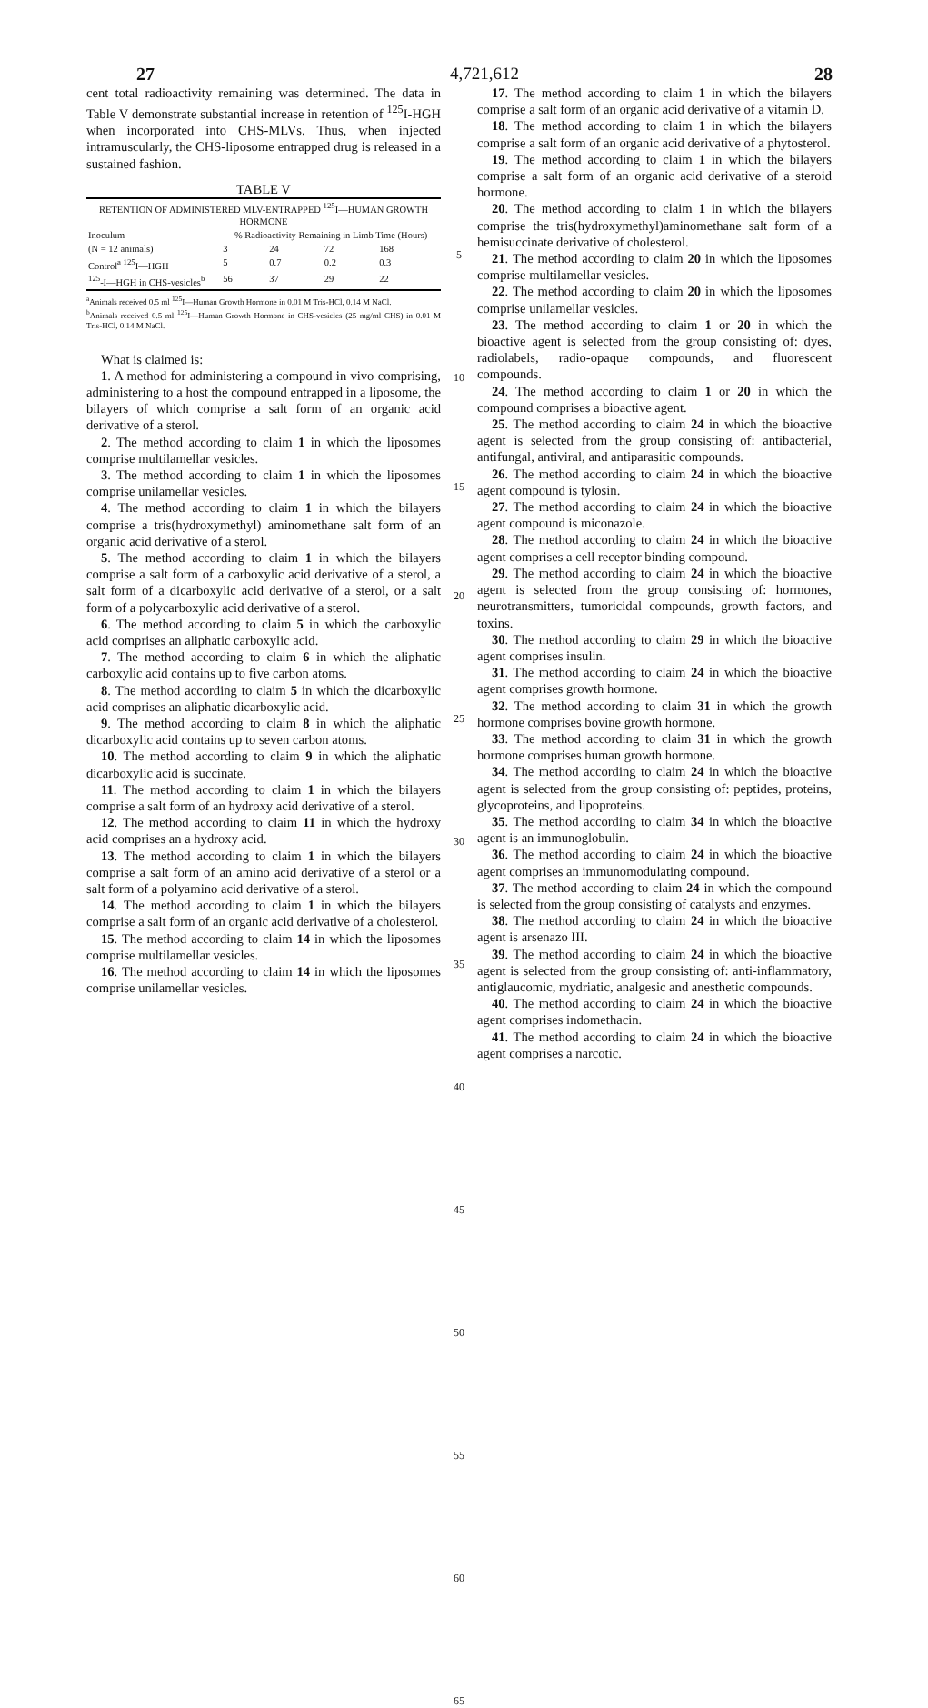27 4,721,612 28
cent total radioactivity remaining was determined. The data in Table V demonstrate substantial increase in retention of <sup>125</sup>I-HGH when incorporated into CHS-MLVs. Thus, when injected intramuscularly, the CHS-liposome entrapped drug is released in a sustained fashion.
TABLE V
| RETENTION OF ADMINISTERED MLV-ENTRAPPED <sup>125</sup>I—HUMAN GROWTH HORMONE | | | | |
| --- | --- | --- | --- | --- |
| Inoculum | % Radioactivity Remaining in Limb Time (Hours) | | | |
| (N = 12 animals) | 3 | 24 | 72 | 168 |
| Control<sup>a</sup> <sup>125</sup>I—HGH | 5 | 0.7 | 0.2 | 0.3 |
| <sup>125</sup>-I—HGH in CHS-vesicles<sup>b</sup> | 56 | 37 | 29 | 22 |
<sup>a</sup> Animals received 0.5 ml <sup>125</sup>I—Human Growth Hormone in 0.01 M Tris-HCl, 0.14 M NaCl.
<sup>b</sup> Animals received 0.5 ml <sup>125</sup>I—Human Growth Hormone in CHS-vesicles (25 mg/ml CHS) in 0.01 M Tris-HCl, 0.14 M NaCl.
What is claimed is:
1. A method for administering a compound in vivo comprising, administering to a host the compound entrapped in a liposome, the bilayers of which comprise a salt form of an organic acid derivative of a sterol.
2. The method according to claim 1 in which the liposomes comprise multilamellar vesicles.
3. The method according to claim 1 in which the liposomes comprise unilamellar vesicles.
4. The method according to claim 1 in which the bilayers comprise a tris(hydroxymethyl) aminomethane salt form of an organic acid derivative of a sterol.
5. The method according to claim 1 in which the bilayers comprise a salt form of a carboxylic acid derivative of a sterol, a salt form of a dicarboxylic acid derivative of a sterol, or a salt form of a polycarboxylic acid derivative of a sterol.
6. The method according to claim 5 in which the carboxylic acid comprises an aliphatic carboxylic acid.
7. The method according to claim 6 in which the aliphatic carboxylic acid contains up to five carbon atoms.
8. The method according to claim 5 in which the dicarboxylic acid comprises an aliphatic dicarboxylic acid.
9. The method according to claim 8 in which the aliphatic dicarboxylic acid contains up to seven carbon atoms.
10. The method according to claim 9 in which the aliphatic dicarboxylic acid is succinate.
11. The method according to claim 1 in which the bilayers comprise a salt form of an hydroxy acid derivative of a sterol.
12. The method according to claim 11 in which the hydroxy acid comprises an a hydroxy acid.
13. The method according to claim 1 in which the bilayers comprise a salt form of an amino acid derivative of a sterol or a salt form of a polyamino acid derivative of a sterol.
14. The method according to claim 1 in which the bilayers comprise a salt form of an organic acid derivative of a cholesterol.
15. The method according to claim 14 in which the liposomes comprise multilamellar vesicles.
16. The method according to claim 14 in which the liposomes comprise unilamellar vesicles.
5
10
15
20
25
30
35
40
45
50
55
60
65
17. The method according to claim 1 in which the bilayers comprise a salt form of an organic acid derivative of a vitamin D.
18. The method according to claim 1 in which the bilayers comprise a salt form of an organic acid derivative of a phytosterol.
19. The method according to claim 1 in which the bilayers comprise a salt form of an organic acid derivative of a steroid hormone.
20. The method according to claim 1 in which the bilayers comprise the tris(hydroxymethyl)aminomethane salt form of a hemisuccinate derivative of cholesterol.
21. The method according to claim 20 in which the liposomes comprise multilamellar vesicles.
22. The method according to claim 20 in which the liposomes comprise unilamellar vesicles.
23. The method according to claim 1 or 20 in which the bioactive agent is selected from the group consisting of: dyes, radiolabels, radio-opaque compounds, and fluorescent compounds.
24. The method according to claim 1 or 20 in which the compound comprises a bioactive agent.
25. The method according to claim 24 in which the bioactive agent is selected from the group consisting of: antibacterial, antifungal, antiviral, and antiparasitic compounds.
26. The method according to claim 24 in which the bioactive agent compound is tylosin.
27. The method according to claim 24 in which the bioactive agent compound is miconazole.
28. The method according to claim 24 in which the bioactive agent comprises a cell receptor binding compound.
29. The method according to claim 24 in which the bioactive agent is selected from the group consisting of: hormones, neurotransmitters, tumoricidal compounds, growth factors, and toxins.
30. The method according to claim 29 in which the bioactive agent comprises insulin.
31. The method according to claim 24 in which the bioactive agent comprises growth hormone.
32. The method according to claim 31 in which the growth hormone comprises bovine growth hormone.
33. The method according to claim 31 in which the growth hormone comprises human growth hormone.
34. The method according to claim 24 in which the bioactive agent is selected from the group consisting of: peptides, proteins, glycoproteins, and lipoproteins.
35. The method according to claim 34 in which the bioactive agent is an immunoglobulin.
36. The method according to claim 24 in which the bioactive agent comprises an immunomodulating compound.
37. The method according to claim 24 in which the compound is selected from the group consisting of catalysts and enzymes.
38. The method according to claim 24 in which the bioactive agent is arsenazo III.
39. The method according to claim 24 in which the bioactive agent is selected from the group consisting of: anti-inflammatory, antiglaucomic, mydriatic, analgesic and anesthetic compounds.
40. The method according to claim 24 in which the bioactive agent comprises indomethacin.
41. The method according to claim 24 in which the bioactive agent comprises a narcotic.